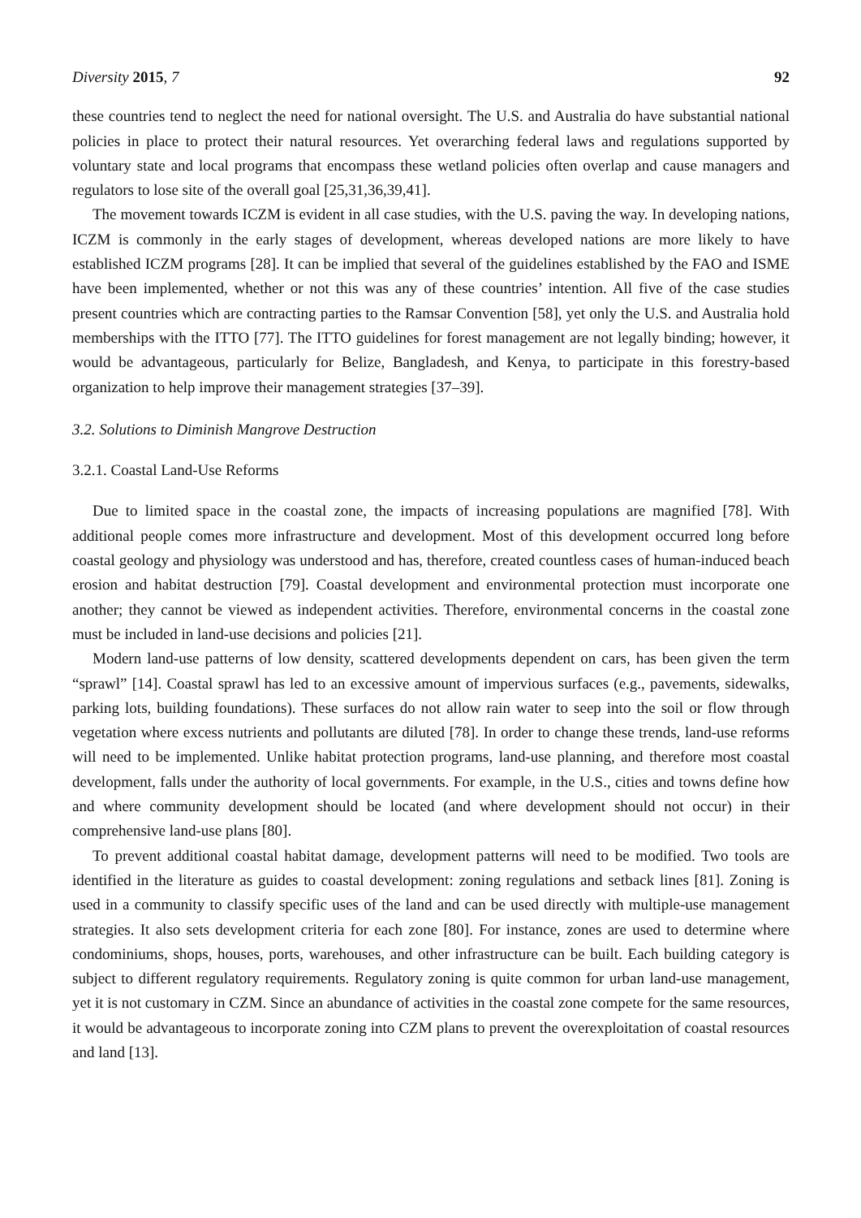Diversity 2015, 7 92
these countries tend to neglect the need for national oversight. The U.S. and Australia do have substantial national policies in place to protect their natural resources. Yet overarching federal laws and regulations supported by voluntary state and local programs that encompass these wetland policies often overlap and cause managers and regulators to lose site of the overall goal [25,31,36,39,41].
The movement towards ICZM is evident in all case studies, with the U.S. paving the way. In developing nations, ICZM is commonly in the early stages of development, whereas developed nations are more likely to have established ICZM programs [28]. It can be implied that several of the guidelines established by the FAO and ISME have been implemented, whether or not this was any of these countries’ intention. All five of the case studies present countries which are contracting parties to the Ramsar Convention [58], yet only the U.S. and Australia hold memberships with the ITTO [77]. The ITTO guidelines for forest management are not legally binding; however, it would be advantageous, particularly for Belize, Bangladesh, and Kenya, to participate in this forestry-based organization to help improve their management strategies [37–39].
3.2. Solutions to Diminish Mangrove Destruction
3.2.1. Coastal Land-Use Reforms
Due to limited space in the coastal zone, the impacts of increasing populations are magnified [78]. With additional people comes more infrastructure and development. Most of this development occurred long before coastal geology and physiology was understood and has, therefore, created countless cases of human-induced beach erosion and habitat destruction [79]. Coastal development and environmental protection must incorporate one another; they cannot be viewed as independent activities. Therefore, environmental concerns in the coastal zone must be included in land-use decisions and policies [21].
Modern land-use patterns of low density, scattered developments dependent on cars, has been given the term “sprawl” [14]. Coastal sprawl has led to an excessive amount of impervious surfaces (e.g., pavements, sidewalks, parking lots, building foundations). These surfaces do not allow rain water to seep into the soil or flow through vegetation where excess nutrients and pollutants are diluted [78]. In order to change these trends, land-use reforms will need to be implemented. Unlike habitat protection programs, land-use planning, and therefore most coastal development, falls under the authority of local governments. For example, in the U.S., cities and towns define how and where community development should be located (and where development should not occur) in their comprehensive land-use plans [80].
To prevent additional coastal habitat damage, development patterns will need to be modified. Two tools are identified in the literature as guides to coastal development: zoning regulations and setback lines [81]. Zoning is used in a community to classify specific uses of the land and can be used directly with multiple-use management strategies. It also sets development criteria for each zone [80]. For instance, zones are used to determine where condominiums, shops, houses, ports, warehouses, and other infrastructure can be built. Each building category is subject to different regulatory requirements. Regulatory zoning is quite common for urban land-use management, yet it is not customary in CZM. Since an abundance of activities in the coastal zone compete for the same resources, it would be advantageous to incorporate zoning into CZM plans to prevent the overexploitation of coastal resources and land [13].